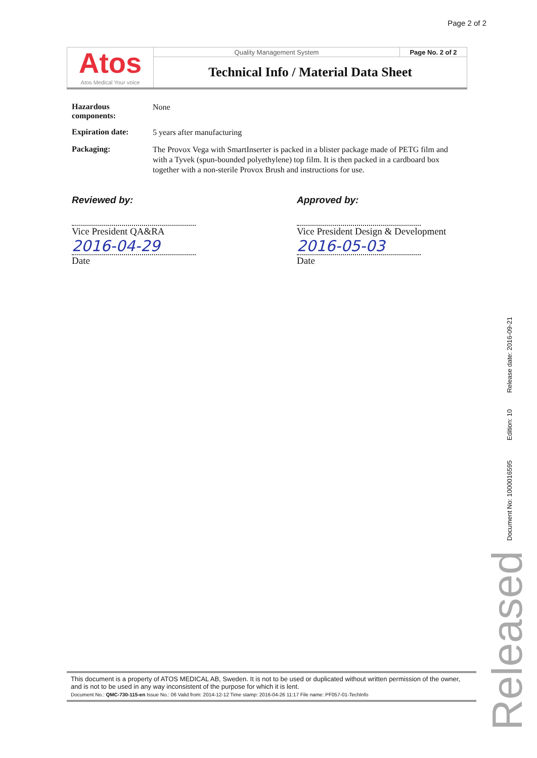Page 2 of 2
| Atos Atos Medical Your voice | Quality Management System | Page No. 2 of 2 |
| | Technical Info / Material Data Sheet | |
Hazardous components:
None
Expiration date:
5 years after manufacturing
Packaging:
The Provox Vega with SmartInserter is packed in a blister package made of PETG film and with a Tyvek (spun-bounded polyethylene) top film. It is then packed in a cardboard box together with a non-sterile Provox Brush and instructions for use.
Reviewed by:
Vice President QA&RA
2016-04-29
Date
Approved by:
Vice President Design & Development
2016-05-03
Date
This document is a property of ATOS MEDICAL AB, Sweden. It is not to be used or duplicated without written permission of the owner, and is not to be used in any way inconsistent of the purpose for which it is lent.
Document No.: QMC-730-115-en Issue No.: 06 Valid from: 2014-12-12 Time stamp: 2016-04-26 11:17 File name: PF057-01-TechInfo
Document No: 1000016595 Edition: 10 Release date: 2016-09-21
Released